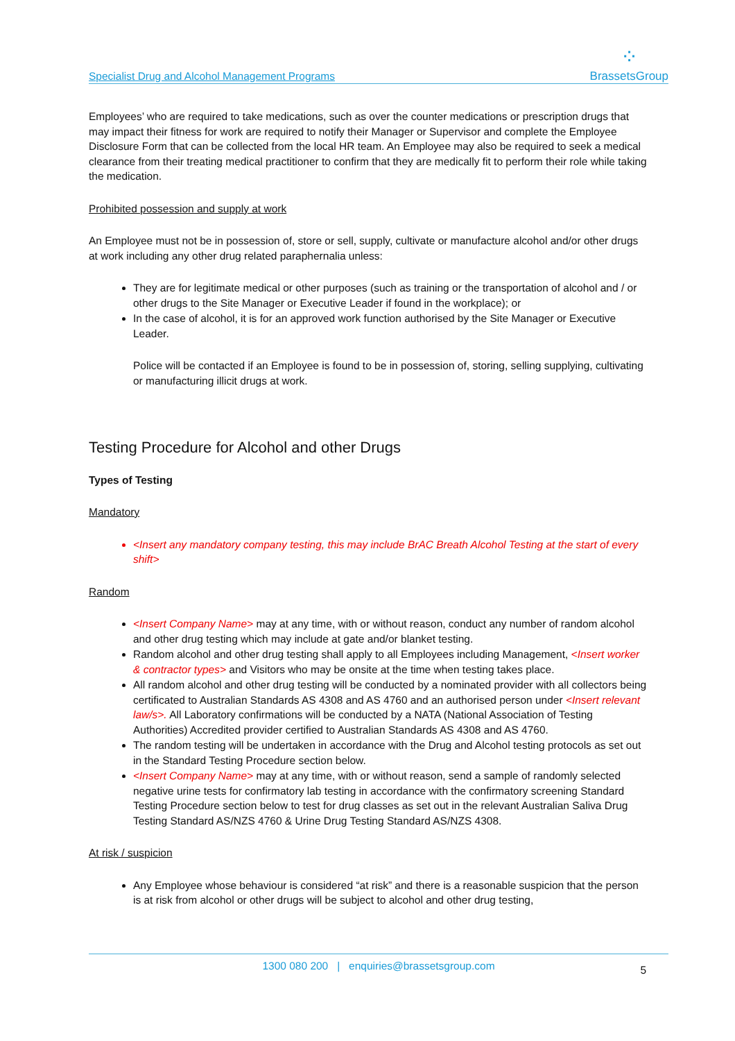Specialist Drug and Alcohol Management Programs
⁘
BrassetsGroup
Employees’ who are required to take medications, such as over the counter medications or prescription drugs that may impact their fitness for work are required to notify their Manager or Supervisor and complete the Employee Disclosure Form that can be collected from the local HR team. An Employee may also be required to seek a medical clearance from their treating medical practitioner to confirm that they are medically fit to perform their role while taking the medication.
Prohibited possession and supply at work
An Employee must not be in possession of, store or sell, supply, cultivate or manufacture alcohol and/or other drugs at work including any other drug related paraphernalia unless:
They are for legitimate medical or other purposes (such as training or the transportation of alcohol and / or other drugs to the Site Manager or Executive Leader if found in the workplace); or
In the case of alcohol, it is for an approved work function authorised by the Site Manager or Executive Leader.
Police will be contacted if an Employee is found to be in possession of, storing, selling supplying, cultivating or manufacturing illicit drugs at work.
Testing Procedure for Alcohol and other Drugs
Types of Testing
Mandatory
<Insert any mandatory company testing, this may include BrAC Breath Alcohol Testing at the start of every shift>
Random
<Insert Company Name> may at any time, with or without reason, conduct any number of random alcohol and other drug testing which may include at gate and/or blanket testing.
Random alcohol and other drug testing shall apply to all Employees including Management, <Insert worker & contractor types> and Visitors who may be onsite at the time when testing takes place.
All random alcohol and other drug testing will be conducted by a nominated provider with all collectors being certificated to Australian Standards AS 4308 and AS 4760 and an authorised person under <Insert relevant law/s>. All Laboratory confirmations will be conducted by a NATA (National Association of Testing Authorities) Accredited provider certified to Australian Standards AS 4308 and AS 4760.
The random testing will be undertaken in accordance with the Drug and Alcohol testing protocols as set out in the Standard Testing Procedure section below.
<Insert Company Name> may at any time, with or without reason, send a sample of randomly selected negative urine tests for confirmatory lab testing in accordance with the confirmatory screening Standard Testing Procedure section below to test for drug classes as set out in the relevant Australian Saliva Drug Testing Standard AS/NZS 4760 & Urine Drug Testing Standard AS/NZS 4308.
At risk / suspicion
Any Employee whose behaviour is considered “at risk” and there is a reasonable suspicion that the person is at risk from alcohol or other drugs will be subject to alcohol and other drug testing,
1300 080 200 | enquiries@brassetsgroup.com 5